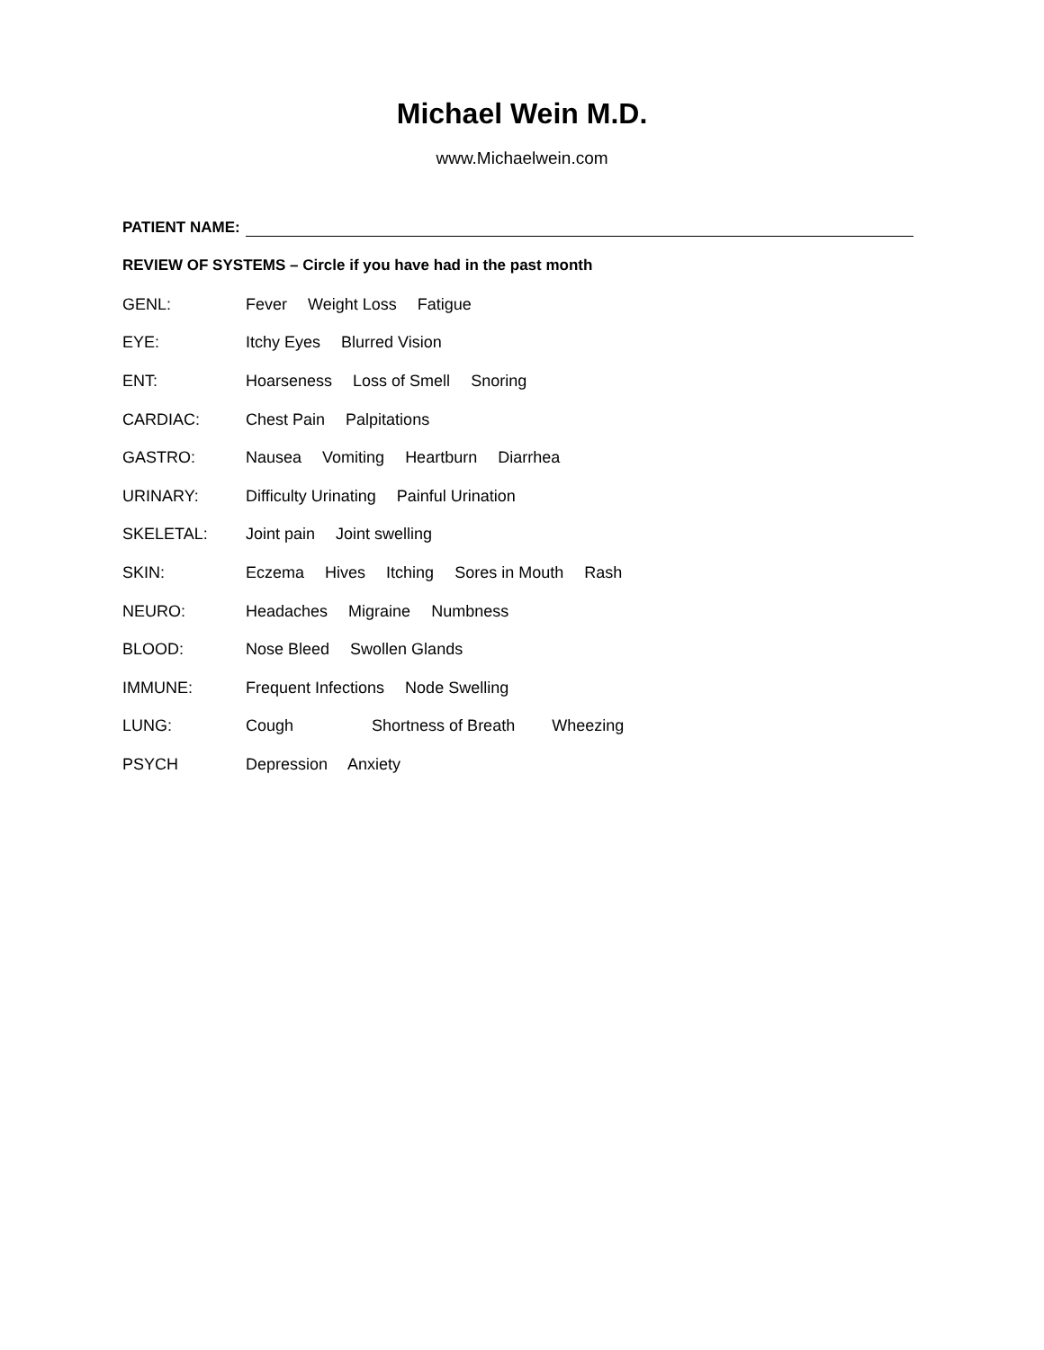Michael Wein M.D.
www.Michaelwein.com
PATIENT NAME:
REVIEW OF SYSTEMS – Circle if you have had in the past month
GENL: Fever Weight Loss Fatigue
EYE: Itchy Eyes Blurred Vision
ENT:
Hoarseness Loss of Smell Snoring
CARDIAC: Chest Pain Palpitations
GASTRO:
Nausea Vomiting Heartburn Diarrhea
URINARY:
Difficulty Urinating Painful Urination
SKELETAL: Joint pain Joint swelling
SKIN:
Eczema Hives Itching Sores in Mouth Rash
NEURO: Headaches Migraine Numbness
BLOOD: Nose Bleed Swollen Glands
IMMUNE:
Frequent Infections Node Swelling
LUNG:
Cough Shortness of Breath Wheezing
PSYCH Depression Anxiety